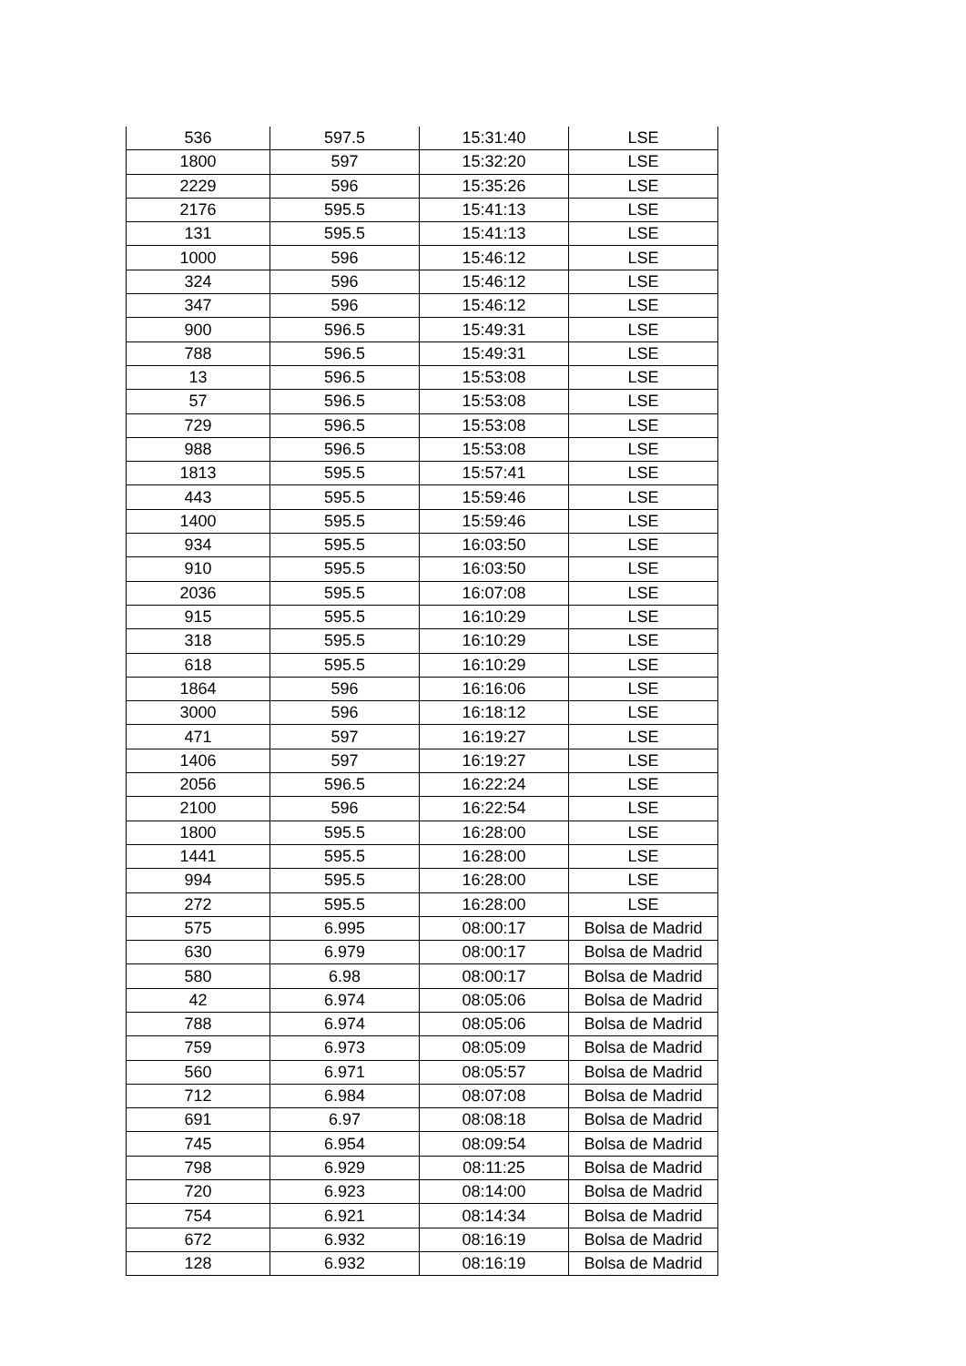| 536 | 597.5 | 15:31:40 | LSE |
| 1800 | 597 | 15:32:20 | LSE |
| 2229 | 596 | 15:35:26 | LSE |
| 2176 | 595.5 | 15:41:13 | LSE |
| 131 | 595.5 | 15:41:13 | LSE |
| 1000 | 596 | 15:46:12 | LSE |
| 324 | 596 | 15:46:12 | LSE |
| 347 | 596 | 15:46:12 | LSE |
| 900 | 596.5 | 15:49:31 | LSE |
| 788 | 596.5 | 15:49:31 | LSE |
| 13 | 596.5 | 15:53:08 | LSE |
| 57 | 596.5 | 15:53:08 | LSE |
| 729 | 596.5 | 15:53:08 | LSE |
| 988 | 596.5 | 15:53:08 | LSE |
| 1813 | 595.5 | 15:57:41 | LSE |
| 443 | 595.5 | 15:59:46 | LSE |
| 1400 | 595.5 | 15:59:46 | LSE |
| 934 | 595.5 | 16:03:50 | LSE |
| 910 | 595.5 | 16:03:50 | LSE |
| 2036 | 595.5 | 16:07:08 | LSE |
| 915 | 595.5 | 16:10:29 | LSE |
| 318 | 595.5 | 16:10:29 | LSE |
| 618 | 595.5 | 16:10:29 | LSE |
| 1864 | 596 | 16:16:06 | LSE |
| 3000 | 596 | 16:18:12 | LSE |
| 471 | 597 | 16:19:27 | LSE |
| 1406 | 597 | 16:19:27 | LSE |
| 2056 | 596.5 | 16:22:24 | LSE |
| 2100 | 596 | 16:22:54 | LSE |
| 1800 | 595.5 | 16:28:00 | LSE |
| 1441 | 595.5 | 16:28:00 | LSE |
| 994 | 595.5 | 16:28:00 | LSE |
| 272 | 595.5 | 16:28:00 | LSE |
| 575 | 6.995 | 08:00:17 | Bolsa de Madrid |
| 630 | 6.979 | 08:00:17 | Bolsa de Madrid |
| 580 | 6.98 | 08:00:17 | Bolsa de Madrid |
| 42 | 6.974 | 08:05:06 | Bolsa de Madrid |
| 788 | 6.974 | 08:05:06 | Bolsa de Madrid |
| 759 | 6.973 | 08:05:09 | Bolsa de Madrid |
| 560 | 6.971 | 08:05:57 | Bolsa de Madrid |
| 712 | 6.984 | 08:07:08 | Bolsa de Madrid |
| 691 | 6.97 | 08:08:18 | Bolsa de Madrid |
| 745 | 6.954 | 08:09:54 | Bolsa de Madrid |
| 798 | 6.929 | 08:11:25 | Bolsa de Madrid |
| 720 | 6.923 | 08:14:00 | Bolsa de Madrid |
| 754 | 6.921 | 08:14:34 | Bolsa de Madrid |
| 672 | 6.932 | 08:16:19 | Bolsa de Madrid |
| 128 | 6.932 | 08:16:19 | Bolsa de Madrid |